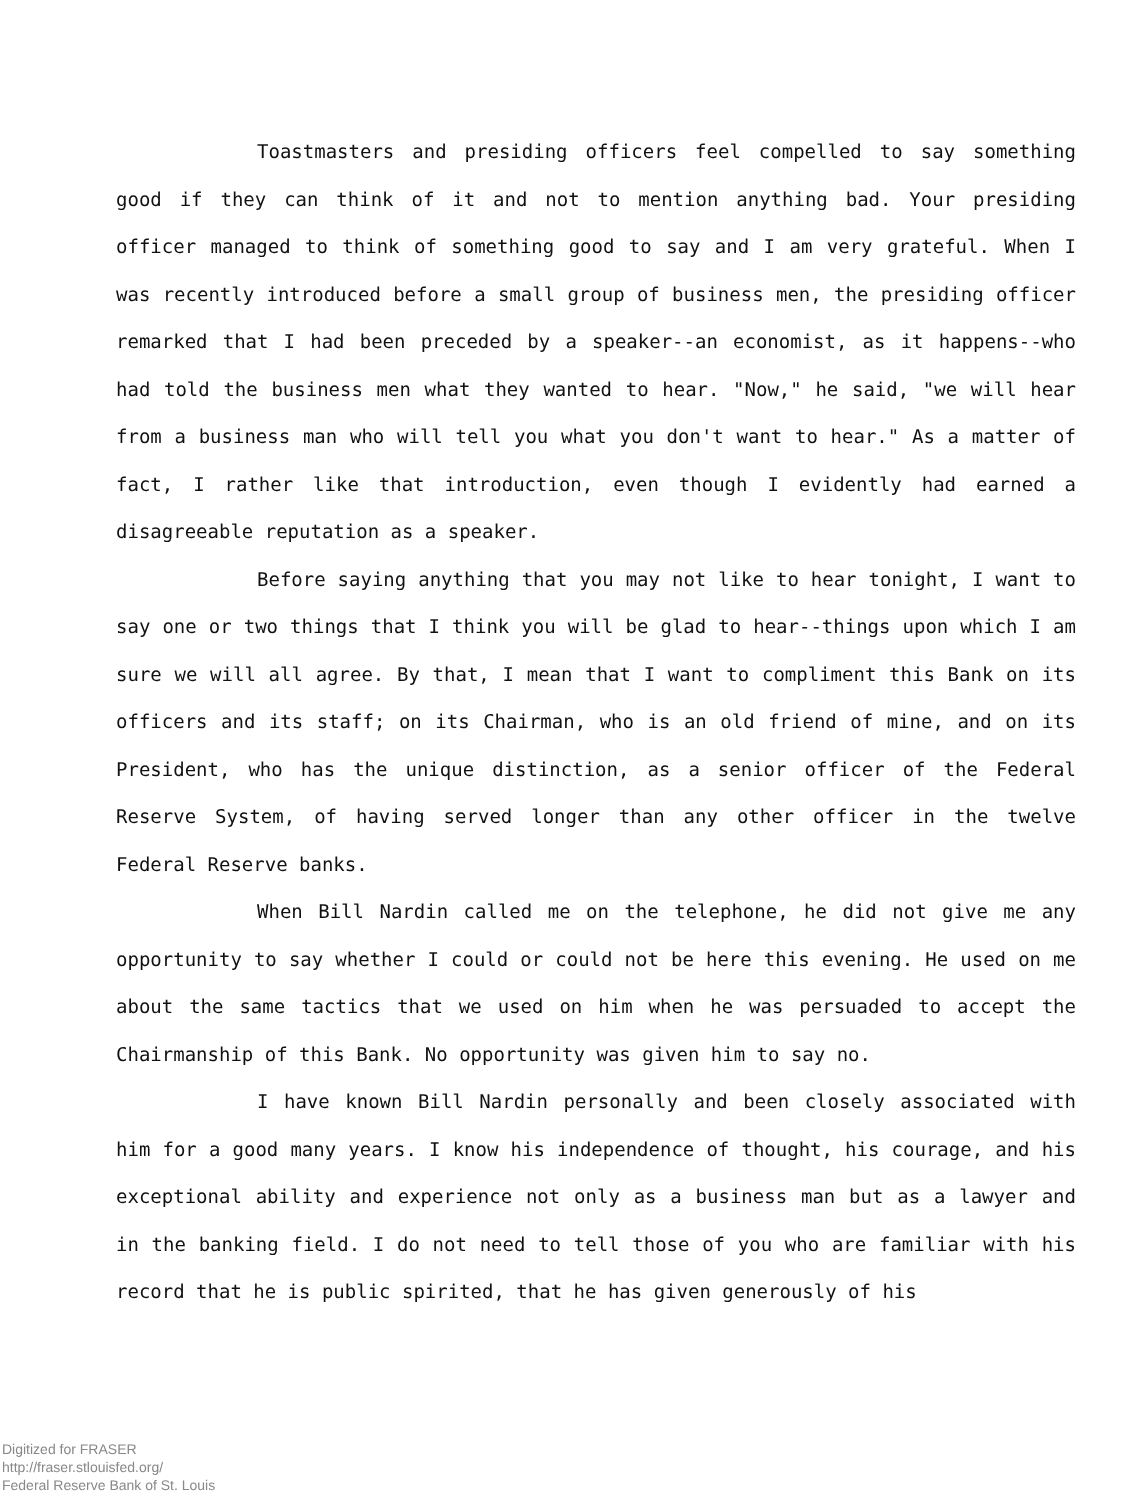Toastmasters and presiding officers feel compelled to say something good if they can think of it and not to mention anything bad. Your presiding officer managed to think of something good to say and I am very grateful. When I was recently introduced before a small group of business men, the presiding officer remarked that I had been preceded by a speaker--an economist, as it happens--who had told the business men what they wanted to hear. "Now," he said, "we will hear from a business man who will tell you what you don't want to hear." As a matter of fact, I rather like that introduction, even though I evidently had earned a disagreeable reputation as a speaker.
Before saying anything that you may not like to hear tonight, I want to say one or two things that I think you will be glad to hear--things upon which I am sure we will all agree. By that, I mean that I want to compliment this Bank on its officers and its staff; on its Chairman, who is an old friend of mine, and on its President, who has the unique distinction, as a senior officer of the Federal Reserve System, of having served longer than any other officer in the twelve Federal Reserve banks.
When Bill Nardin called me on the telephone, he did not give me any opportunity to say whether I could or could not be here this evening. He used on me about the same tactics that we used on him when he was persuaded to accept the Chairmanship of this Bank. No opportunity was given him to say no.
I have known Bill Nardin personally and been closely associated with him for a good many years. I know his independence of thought, his courage, and his exceptional ability and experience not only as a business man but as a lawyer and in the banking field. I do not need to tell those of you who are familiar with his record that he is public spirited, that he has given generously of his
Digitized for FRASER
http://fraser.stlouisfed.org/
Federal Reserve Bank of St. Louis